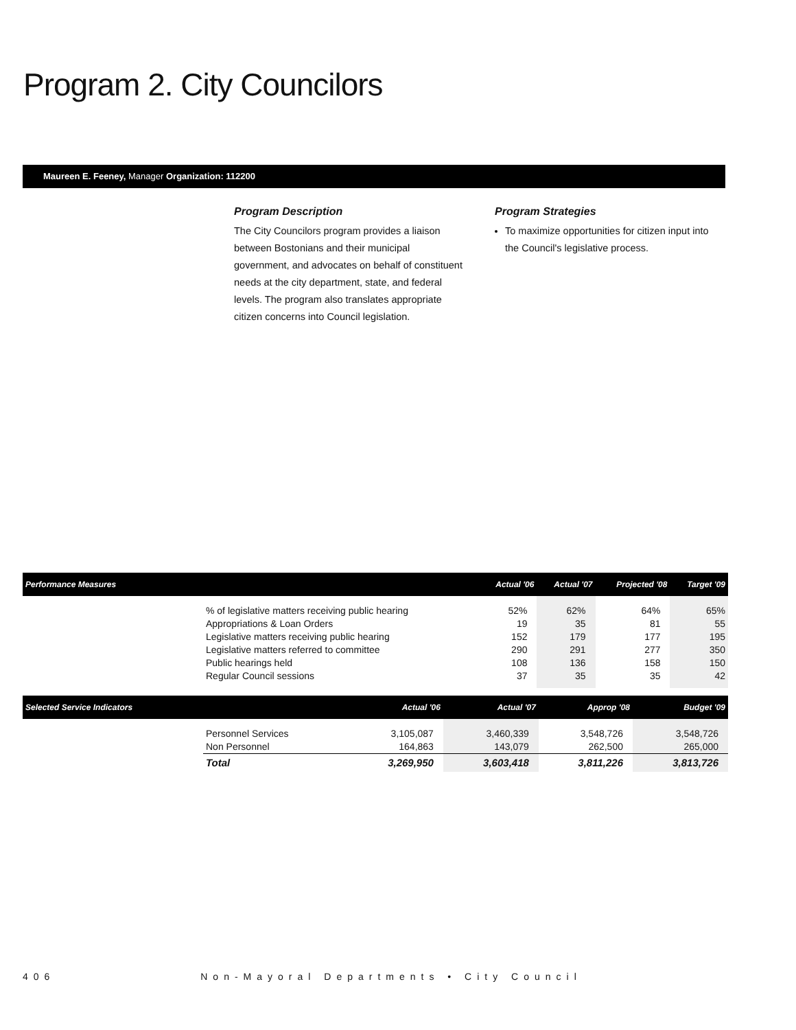Program 2. City Councilors
Maureen E. Feeney, Manager Organization: 112200
Program Description
The City Councilors program provides a liaison between Bostonians and their municipal government, and advocates on behalf of constituent needs at the city department, state, and federal levels. The program also translates appropriate citizen concerns into Council legislation.
Program Strategies
To maximize opportunities for citizen input into the Council's legislative process.
| Performance Measures | | Actual '06 | Actual '07 | Projected '08 | Target '09 |
| --- | --- | --- | --- | --- | --- |
| | % of legislative matters receiving public hearing Appropriations & Loan Orders Legislative matters receiving public hearing Legislative matters referred to committee Public hearings held Regular Council sessions | 52% 19 152 290 108 37 | 62% 35 179 291 136 35 | 64% 81 177 277 158 35 | 65% 55 195 350 150 42 |
| Selected Service Indicators | | Actual '06 | Actual '07 | Approp '08 | Budget '09 |
| --- | --- | --- | --- | --- | --- |
| | Personnel Services Non Personnel | 3,105,087 164,863 | 3,460,339 143,079 | 3,548,726 262,500 | 3,548,726 265,000 |
| | Total | 3,269,950 | 3,603,418 | 3,811,226 | 3,813,726 |
406 Non-Mayoral Departments • City Council